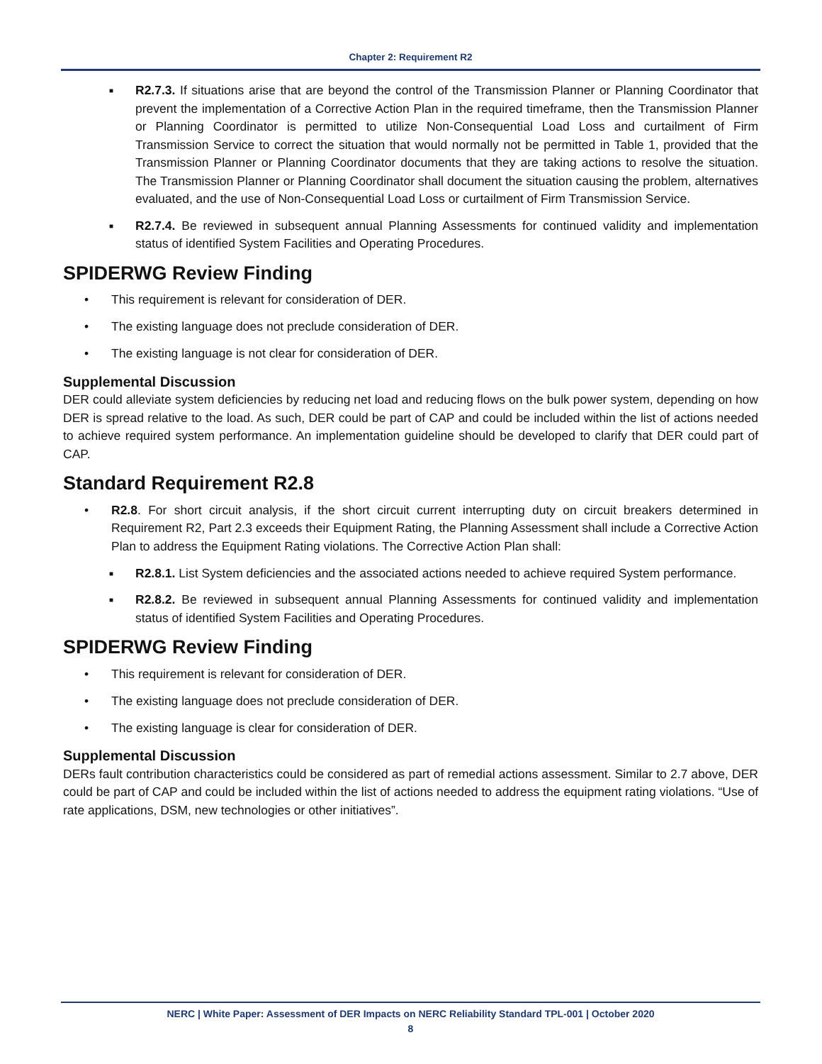Chapter 2: Requirement R2
■
R2.7.3. If situations arise that are beyond the control of the Transmission Planner or Planning Coordinator that prevent the implementation of a Corrective Action Plan in the required timeframe, then the Transmission Planner or Planning Coordinator is permitted to utilize Non-Consequential Load Loss and curtailment of Firm Transmission Service to correct the situation that would normally not be permitted in Table 1, provided that the Transmission Planner or Planning Coordinator documents that they are taking actions to resolve the situation. The Transmission Planner or Planning Coordinator shall document the situation causing the problem, alternatives evaluated, and the use of Non-Consequential Load Loss or curtailment of Firm Transmission Service.
■
R2.7.4. Be reviewed in subsequent annual Planning Assessments for continued validity and implementation status of identified System Facilities and Operating Procedures.
SPIDERWG Review Finding
• This requirement is relevant for consideration of DER.
• The existing language does not preclude consideration of DER.
• The existing language is not clear for consideration of DER.
Supplemental Discussion
DER could alleviate system deficiencies by reducing net load and reducing flows on the bulk power system, depending on how DER is spread relative to the load. As such, DER could be part of CAP and could be included within the list of actions needed to achieve required system performance. An implementation guideline should be developed to clarify that DER could part of CAP.
Standard Requirement R2.8
• R2.8. For short circuit analysis, if the short circuit current interrupting duty on circuit breakers determined in Requirement R2, Part 2.3 exceeds their Equipment Rating, the Planning Assessment shall include a Corrective Action Plan to address the Equipment Rating violations. The Corrective Action Plan shall:
■
R2.8.1. List System deficiencies and the associated actions needed to achieve required System performance.
■
R2.8.2. Be reviewed in subsequent annual Planning Assessments for continued validity and implementation status of identified System Facilities and Operating Procedures.
SPIDERWG Review Finding
• This requirement is relevant for consideration of DER.
• The existing language does not preclude consideration of DER.
• The existing language is clear for consideration of DER.
Supplemental Discussion
DERs fault contribution characteristics could be considered as part of remedial actions assessment. Similar to 2.7 above, DER could be part of CAP and could be included within the list of actions needed to address the equipment rating violations. “Use of rate applications, DSM, new technologies or other initiatives”.
NERC | White Paper: Assessment of DER Impacts on NERC Reliability Standard TPL-001 | October 2020
8